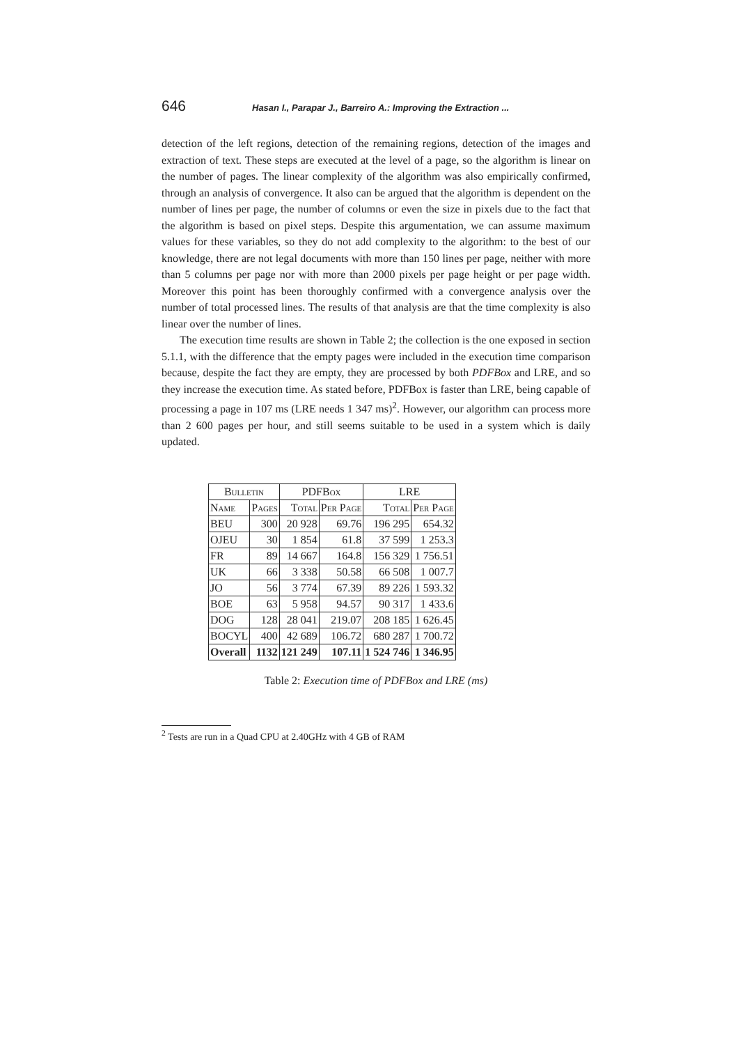646 Hasan I., Parapar J., Barreiro A.: Improving the Extraction ...
detection of the left regions, detection of the remaining regions, detection of the images and extraction of text. These steps are executed at the level of a page, so the algorithm is linear on the number of pages. The linear complexity of the algorithm was also empirically confirmed, through an analysis of convergence. It also can be argued that the algorithm is dependent on the number of lines per page, the number of columns or even the size in pixels due to the fact that the algorithm is based on pixel steps. Despite this argumentation, we can assume maximum values for these variables, so they do not add complexity to the algorithm: to the best of our knowledge, there are not legal documents with more than 150 lines per page, neither with more than 5 columns per page nor with more than 2000 pixels per page height or per page width. Moreover this point has been thoroughly confirmed with a convergence analysis over the number of total processed lines. The results of that analysis are that the time complexity is also linear over the number of lines.
The execution time results are shown in Table 2; the collection is the one exposed in section 5.1.1, with the difference that the empty pages were included in the execution time comparison because, despite the fact they are empty, they are processed by both PDFBox and LRE, and so they increase the execution time. As stated before, PDFBox is faster than LRE, being capable of processing a page in 107 ms (LRE needs 1 347 ms)<sup>2</sup>. However, our algorithm can process more than 2 600 pages per hour, and still seems suitable to be used in a system which is daily updated.
| Bulletin | | PDFBox | | LRE | |
| --- | --- | --- | --- | --- | --- |
| Name | Pages | Total | Per Page | Total | Per Page |
| BEU | 300 | 20 928 | 69.76 | 196 295 | 654.32 |
| OJEU | 30 | 1 854 | 61.8 | 37 599 | 1 253.3 |
| FR | 89 | 14 667 | 164.8 | 156 329 | 1 756.51 |
| UK | 66 | 3 338 | 50.58 | 66 508 | 1 007.7 |
| JO | 56 | 3 774 | 67.39 | 89 226 | 1 593.32 |
| BOE | 63 | 5 958 | 94.57 | 90 317 | 1 433.6 |
| DOG | 128 | 28 041 | 219.07 | 208 185 | 1 626.45 |
| BOCYL | 400 | 42 689 | 106.72 | 680 287 | 1 700.72 |
| Overall | 1132 | 121 249 | 107.11 | 1 524 746 | 1 346.95 |
Table 2: Execution time of PDFBox and LRE (ms)
<sup>2</sup> Tests are run in a Quad CPU at 2.40GHz with 4 GB of RAM